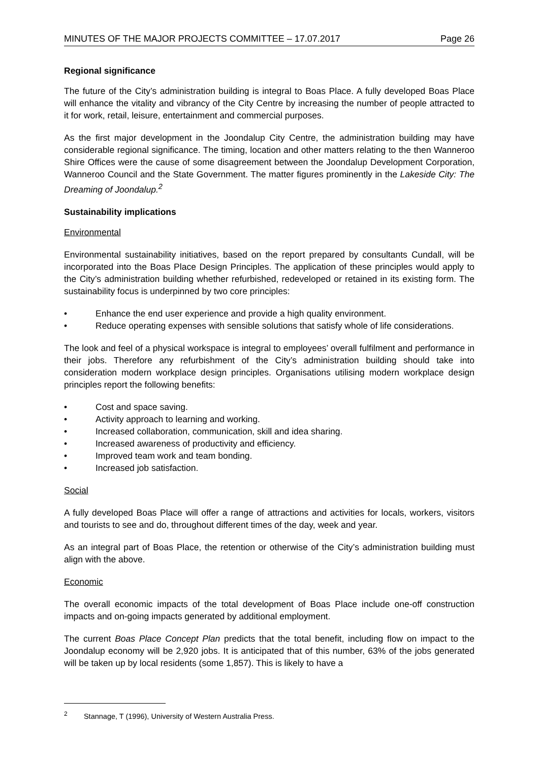MINUTES OF THE MAJOR PROJECTS COMMITTEE – 17.07.2017 Page 26
Regional significance
The future of the City’s administration building is integral to Boas Place. A fully developed Boas Place will enhance the vitality and vibrancy of the City Centre by increasing the number of people attracted to it for work, retail, leisure, entertainment and commercial purposes.
As the first major development in the Joondalup City Centre, the administration building may have considerable regional significance. The timing, location and other matters relating to the then Wanneroo Shire Offices were the cause of some disagreement between the Joondalup Development Corporation, Wanneroo Council and the State Government. The matter figures prominently in the Lakeside City: The Dreaming of Joondalup.<sup>2</sup>
Sustainability implications
Environmental
Environmental sustainability initiatives, based on the report prepared by consultants Cundall, will be incorporated into the Boas Place Design Principles. The application of these principles would apply to the City’s administration building whether refurbished, redeveloped or retained in its existing form. The sustainability focus is underpinned by two core principles:
• Enhance the end user experience and provide a high quality environment.
• Reduce operating expenses with sensible solutions that satisfy whole of life considerations.
The look and feel of a physical workspace is integral to employees’ overall fulfilment and performance in their jobs. Therefore any refurbishment of the City’s administration building should take into consideration modern workplace design principles. Organisations utilising modern workplace design principles report the following benefits:
• Cost and space saving.
• Activity approach to learning and working.
• Increased collaboration, communication, skill and idea sharing.
• Increased awareness of productivity and efficiency.
• Improved team work and team bonding.
• Increased job satisfaction.
Social
A fully developed Boas Place will offer a range of attractions and activities for locals, workers, visitors and tourists to see and do, throughout different times of the day, week and year.
As an integral part of Boas Place, the retention or otherwise of the City’s administration building must align with the above.
Economic
The overall economic impacts of the total development of Boas Place include one-off construction impacts and on-going impacts generated by additional employment.
The current Boas Place Concept Plan predicts that the total benefit, including flow on impact to the Joondalup economy will be 2,920 jobs. It is anticipated that of this number, 63% of the jobs generated will be taken up by local residents (some 1,857). This is likely to have a
<sup>2</sup> Stannage, T (1996), University of Western Australia Press.